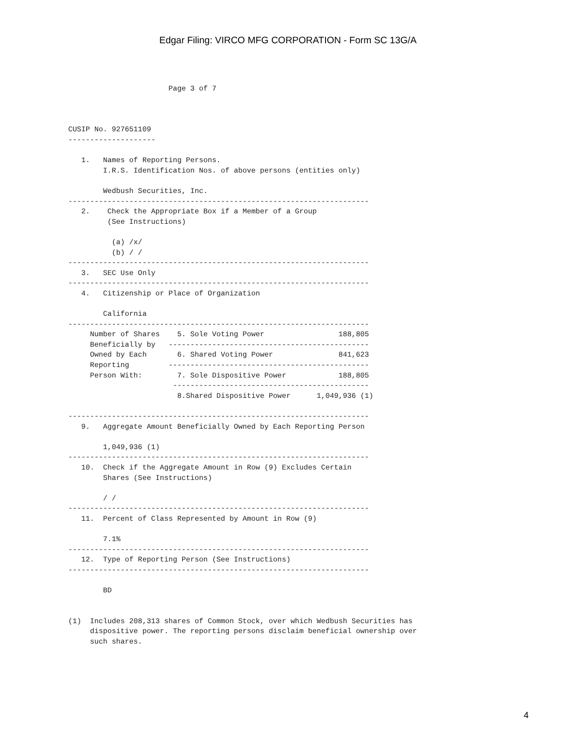Edgar Filing: VIRCO MFG CORPORATION - Form SC 13G/A
                       Page 3 of 7



CUSIP No. 927651109
--------------------

   1.   Names of Reporting Persons.
        I.R.S. Identification Nos. of above persons (entities only)

        Wedbush Securities, Inc.
---------------------------------------------------------------------
   2.    Check the Appropriate Box if a Member of a Group
         (See Instructions)

          (a) /x/
          (b) / /
---------------------------------------------------------------------
   3.   SEC Use Only
---------------------------------------------------------------------
   4.   Citizenship or Place of Organization

        California
---------------------------------------------------------------------
     Number of Shares    5. Sole Voting Power                 188,805
     Beneficially by   ----------------------------------------------
     Owned by Each       6. Shared Voting Power               841,623
     Reporting         ----------------------------------------------
     Person With:        7. Sole Dispositive Power            188,805
                        ---------------------------------------------
                         8.Shared Dispositive Power      1,049,936 (1)

---------------------------------------------------------------------
   9.   Aggregate Amount Beneficially Owned by Each Reporting Person

        1,049,936 (1)
---------------------------------------------------------------------
   10.  Check if the Aggregate Amount in Row (9) Excludes Certain
        Shares (See Instructions)

        / /
---------------------------------------------------------------------
   11.  Percent of Class Represented by Amount in Row (9)

        7.1%
---------------------------------------------------------------------
   12.  Type of Reporting Person (See Instructions)
---------------------------------------------------------------------

        BD


(1)  Includes 208,313 shares of Common Stock, over which Wedbush Securities has
     dispositive power. The reporting persons disclaim beneficial ownership over
     such shares.
4